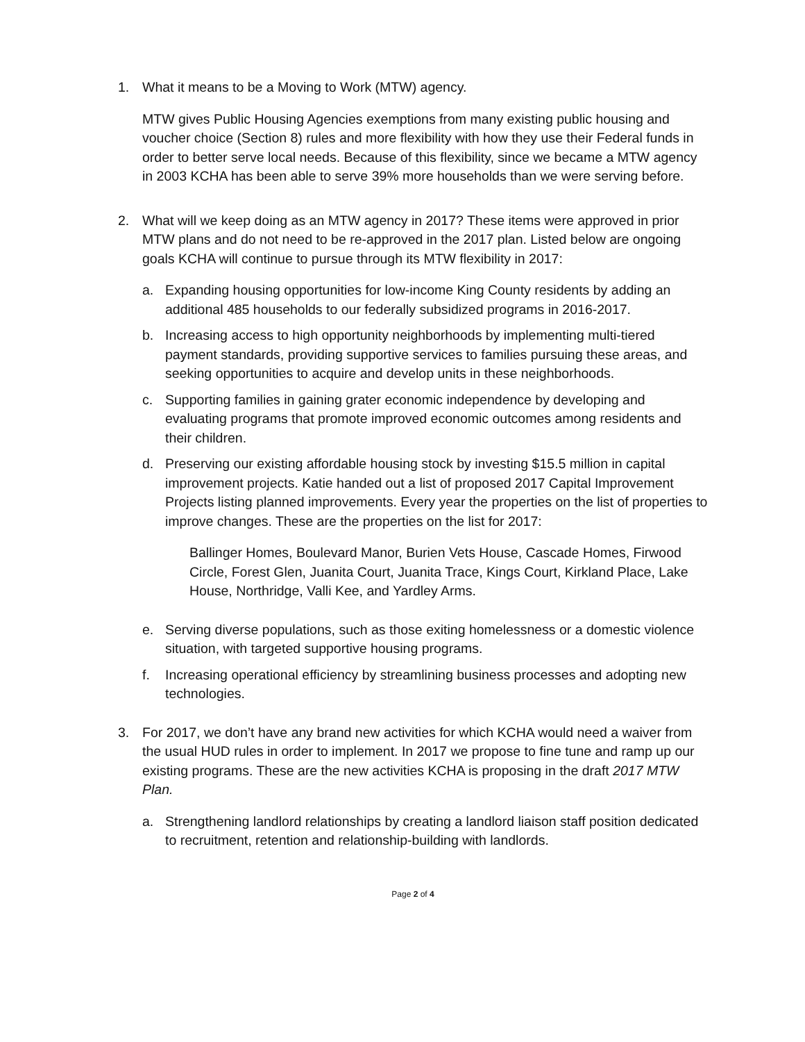1. What it means to be a Moving to Work (MTW) agency.
MTW gives Public Housing Agencies exemptions from many existing public housing and voucher choice (Section 8) rules and more flexibility with how they use their Federal funds in order to better serve local needs. Because of this flexibility, since we became a MTW agency in 2003 KCHA has been able to serve 39% more households than we were serving before.
2. What will we keep doing as an MTW agency in 2017? These items were approved in prior MTW plans and do not need to be re-approved in the 2017 plan. Listed below are ongoing goals KCHA will continue to pursue through its MTW flexibility in 2017:
a. Expanding housing opportunities for low-income King County residents by adding an additional 485 households to our federally subsidized programs in 2016-2017.
b. Increasing access to high opportunity neighborhoods by implementing multi-tiered payment standards, providing supportive services to families pursuing these areas, and seeking opportunities to acquire and develop units in these neighborhoods.
c. Supporting families in gaining grater economic independence by developing and evaluating programs that promote improved economic outcomes among residents and their children.
d. Preserving our existing affordable housing stock by investing $15.5 million in capital improvement projects. Katie handed out a list of proposed 2017 Capital Improvement Projects listing planned improvements. Every year the properties on the list of properties to improve changes. These are the properties on the list for 2017:
Ballinger Homes, Boulevard Manor, Burien Vets House, Cascade Homes, Firwood Circle, Forest Glen, Juanita Court, Juanita Trace, Kings Court, Kirkland Place, Lake House, Northridge, Valli Kee, and Yardley Arms.
e. Serving diverse populations, such as those exiting homelessness or a domestic violence situation, with targeted supportive housing programs.
f. Increasing operational efficiency by streamlining business processes and adopting new technologies.
3. For 2017, we don’t have any brand new activities for which KCHA would need a waiver from the usual HUD rules in order to implement. In 2017 we propose to fine tune and ramp up our existing programs. These are the new activities KCHA is proposing in the draft 2017 MTW Plan.
a. Strengthening landlord relationships by creating a landlord liaison staff position dedicated to recruitment, retention and relationship-building with landlords.
Page 2 of 4